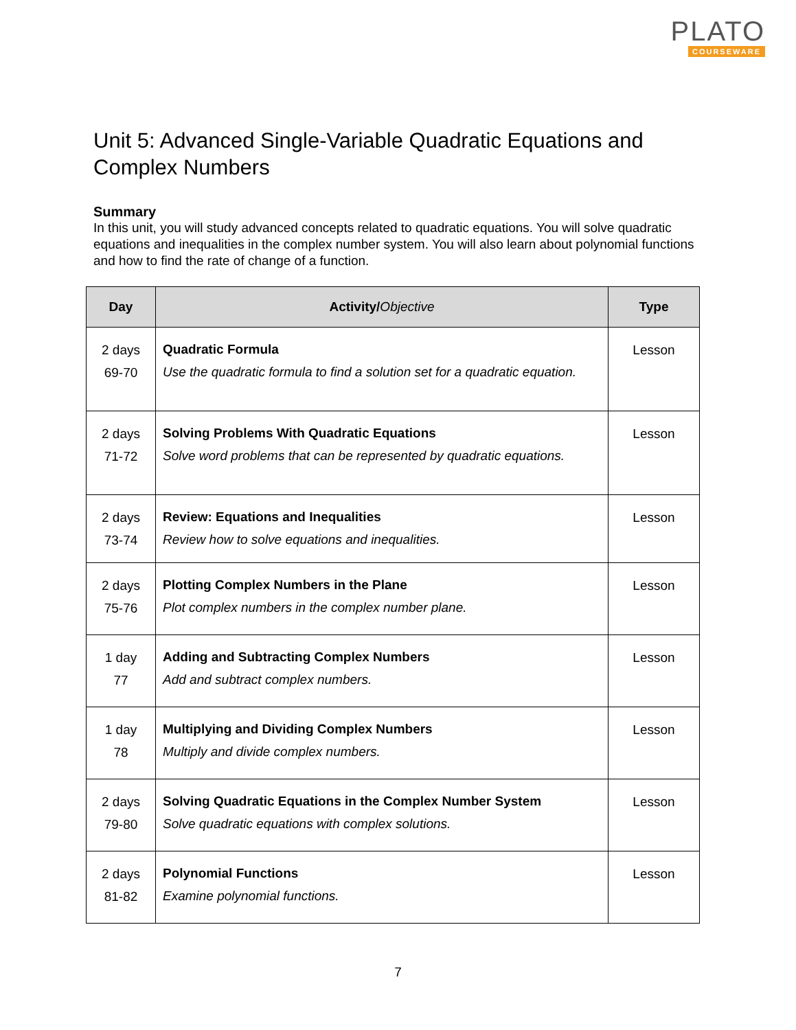PLATO
COURSEWARE
Unit 5: Advanced Single-Variable Quadratic Equations and Complex Numbers
Summary
In this unit, you will study advanced concepts related to quadratic equations. You will solve quadratic equations and inequalities in the complex number system. You will also learn about polynomial functions and how to find the rate of change of a function.
| Day | Activity/ Objective | Type |
| --- | --- | --- |
| 2 days 69-70 | Quadratic Formula Use the quadratic formula to find a solution set for a quadratic equation. | Lesson |
| 2 days 71-72 | Solving Problems With Quadratic Equations Solve word problems that can be represented by quadratic equations. | Lesson |
| 2 days 73-74 | Review: Equations and Inequalities Review how to solve equations and inequalities. | Lesson |
| 2 days 75-76 | Plotting Complex Numbers in the Plane Plot complex numbers in the complex number plane. | Lesson |
| 1 day 77 | Adding and Subtracting Complex Numbers Add and subtract complex numbers. | Lesson |
| 1 day 78 | Multiplying and Dividing Complex Numbers Multiply and divide complex numbers. | Lesson |
| 2 days 79-80 | Solving Quadratic Equations in the Complex Number System Solve quadratic equations with complex solutions. | Lesson |
| 2 days 81-82 | Polynomial Functions Examine polynomial functions. | Lesson |
7